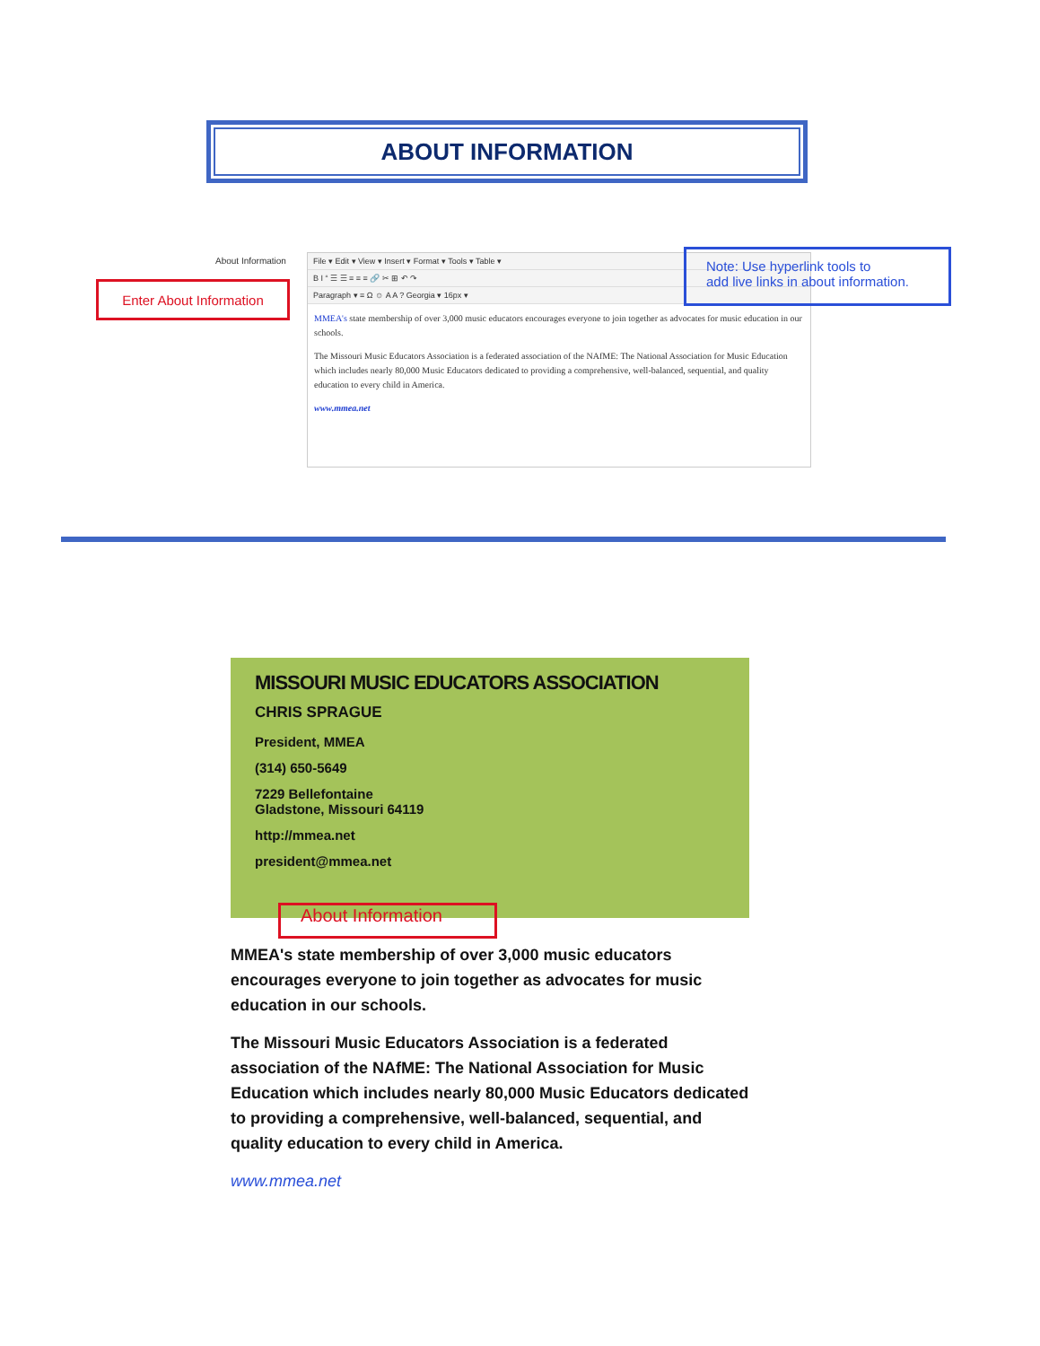ABOUT INFORMATION
About Information
Enter About Information
File ▾ Edit ▾ View ▾ Insert ▾ Format ▾ Tools ▾ Table ▾
B I “ ☰ ☰ ≡ ≡ ≡ 🔗 ✂ ⊞ ↶ ↷
Paragraph ▾ ≡ Ω ☺ A A ? Georgia ▾ 16px ▾
MMEA's state membership of over 3,000 music educators encourages everyone to join together as advocates for music education in our schools.
The Missouri Music Educators Association is a federated association of the NAfME: The National Association for Music Education which includes nearly 80,000 Music Educators dedicated to providing a comprehensive, well-balanced, sequential, and quality education to every child in America.
www.mmea.net
Note: Use hyperlink tools to
add live links in about information.
MISSOURI MUSIC EDUCATORS ASSOCIATION
CHRIS SPRAGUE
President, MMEA
(314) 650-5649
7229 Bellefontaine
Gladstone, Missouri 64119
http://mmea.net
president@mmea.net
About Information
MMEA's state membership of over 3,000 music educators encourages everyone to join together as advocates for music education in our schools.
The Missouri Music Educators Association is a federated association of the NAfME: The National Association for Music Education which includes nearly 80,000 Music Educators dedicated to providing a comprehensive, well-balanced, sequential, and quality education to every child in America.
www.mmea.net